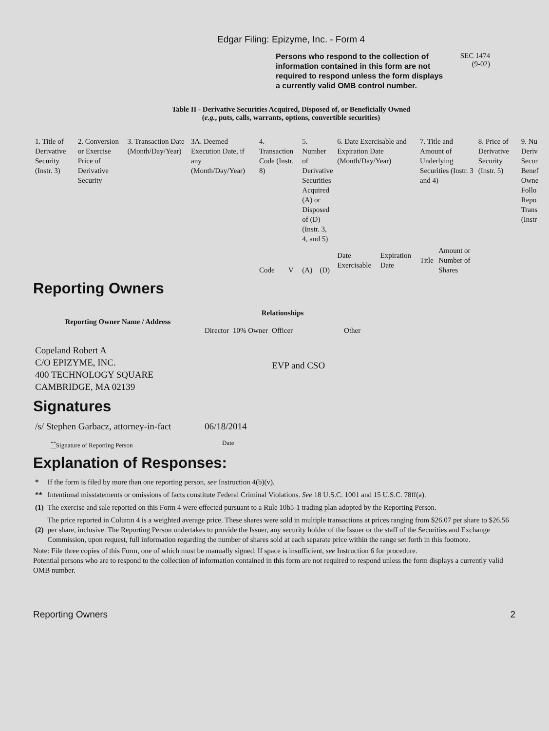Edgar Filing: Epizyme, Inc. - Form 4
Persons who respond to the collection of information contained in this form are not required to respond unless the form displays a currently valid OMB control number.
SEC 1474
(9-02)
Table II - Derivative Securities Acquired, Disposed of, or Beneficially Owned
(e.g., puts, calls, warrants, options, convertible securities)
| 1. Title of Derivative Security (Instr. 3) | 2. Conversion or Exercise Price of Derivative Security | 3. Transaction Date (Month/Day/Year) | 3A. Deemed Execution Date, if any (Month/Day/Year) | 4. Transaction Code (Instr. 8) | | 5. Number of Derivative Securities Acquired (A) or Disposed of (D) (Instr. 3, 4, and 5) | | 6. Date Exercisable and Expiration Date (Month/Day/Year) | | 7. Title and Amount of Underlying Securities (Instr. 3 and 4) | | 8. Price of Derivative Security (Instr. 5) | 9. Nu Deriv Secur Benef Owne Follo Repo Trans (Instr |
| | | | | Code | V | (A) | (D) | Date Exercisable | Expiration Date | Title | Amount or Number of Shares | | |
Reporting Owners
| Reporting Owner Name / Address | Relationships | | | |
| --- | --- | --- | --- | --- |
| | Director | 10% Owner | Officer | Other |
| Copeland Robert A C/O EPIZYME, INC. 400 TECHNOLOGY SQUARE CAMBRIDGE, MA 02139 | | | EVP and CSO | |
Signatures
| /s/ Stephen Garbacz, attorney-in-fact | 06/18/2014 |
| <sup>**</sup> Signature of Reporting Person | Date |
Explanation of Responses:
| * | If the form is filed by more than one reporting person, see Instruction 4(b)(v). |
| ** | Intentional misstatements or omissions of facts constitute Federal Criminal Violations. See 18 U.S.C. 1001 and 15 U.S.C. 78ff(a). |
| (1) | The exercise and sale reported on this Form 4 were effected pursuant to a Rule 10b5-1 trading plan adopted by the Reporting Person. |
| (2) | The price reported in Column 4 is a weighted average price. These shares were sold in multiple transactions at prices ranging from $26.07 per share to $26.56 per share, inclusive. The Reporting Person undertakes to provide the Issuer, any security holder of the Issuer or the staff of the Securities and Exchange Commission, upon request, full information regarding the number of shares sold at each separate price within the range set forth in this footnote. |
Note: File three copies of this Form, one of which must be manually signed. If space is insufficient, see Instruction 6 for procedure.
Potential persons who are to respond to the collection of information contained in this form are not required to respond unless the form displays a currently valid OMB number.
Reporting Owners 2